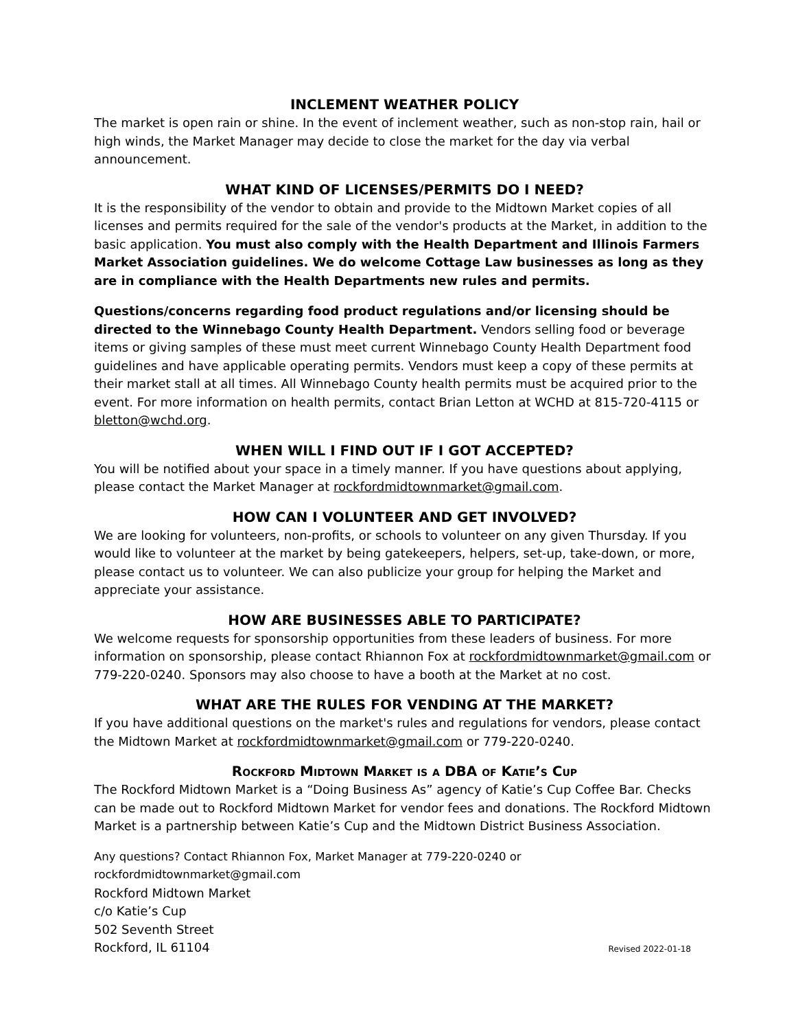INCLEMENT WEATHER POLICY
The market is open rain or shine. In the event of inclement weather, such as non-stop rain, hail or high winds, the Market Manager may decide to close the market for the day via verbal announcement.
WHAT KIND OF LICENSES/PERMITS DO I NEED?
It is the responsibility of the vendor to obtain and provide to the Midtown Market copies of all licenses and permits required for the sale of the vendor's products at the Market, in addition to the basic application. You must also comply with the Health Department and Illinois Farmers Market Association guidelines. We do welcome Cottage Law businesses as long as they are in compliance with the Health Departments new rules and permits.
Questions/concerns regarding food product regulations and/or licensing should be directed to the Winnebago County Health Department. Vendors selling food or beverage items or giving samples of these must meet current Winnebago County Health Department food guidelines and have applicable operating permits. Vendors must keep a copy of these permits at their market stall at all times. All Winnebago County health permits must be acquired prior to the event. For more information on health permits, contact Brian Letton at WCHD at 815-720-4115 or bletton@wchd.org.
WHEN WILL I FIND OUT IF I GOT ACCEPTED?
You will be notified about your space in a timely manner. If you have questions about applying, please contact the Market Manager at rockfordmidtownmarket@gmail.com.
HOW CAN I VOLUNTEER AND GET INVOLVED?
We are looking for volunteers, non-profits, or schools to volunteer on any given Thursday. If you would like to volunteer at the market by being gatekeepers, helpers, set-up, take-down, or more, please contact us to volunteer. We can also publicize your group for helping the Market and appreciate your assistance.
HOW ARE BUSINESSES ABLE TO PARTICIPATE?
We welcome requests for sponsorship opportunities from these leaders of business. For more information on sponsorship, please contact Rhiannon Fox at rockfordmidtownmarket@gmail.com or 779-220-0240. Sponsors may also choose to have a booth at the Market at no cost.
WHAT ARE THE RULES FOR VENDING AT THE MARKET?
If you have additional questions on the market's rules and regulations for vendors, please contact the Midtown Market at rockfordmidtownmarket@gmail.com or 779-220-0240.
Rockford Midtown Market is a DBA of Katie’s Cup
The Rockford Midtown Market is a “Doing Business As” agency of Katie’s Cup Coffee Bar. Checks can be made out to Rockford Midtown Market for vendor fees and donations. The Rockford Midtown Market is a partnership between Katie’s Cup and the Midtown District Business Association.
Any questions? Contact Rhiannon Fox, Market Manager at 779-220-0240 or
rockfordmidtownmarket@gmail.com
Rockford Midtown Market
c/o Katie’s Cup
502 Seventh Street
Rockford, IL 61104 Revised 2022-01-18